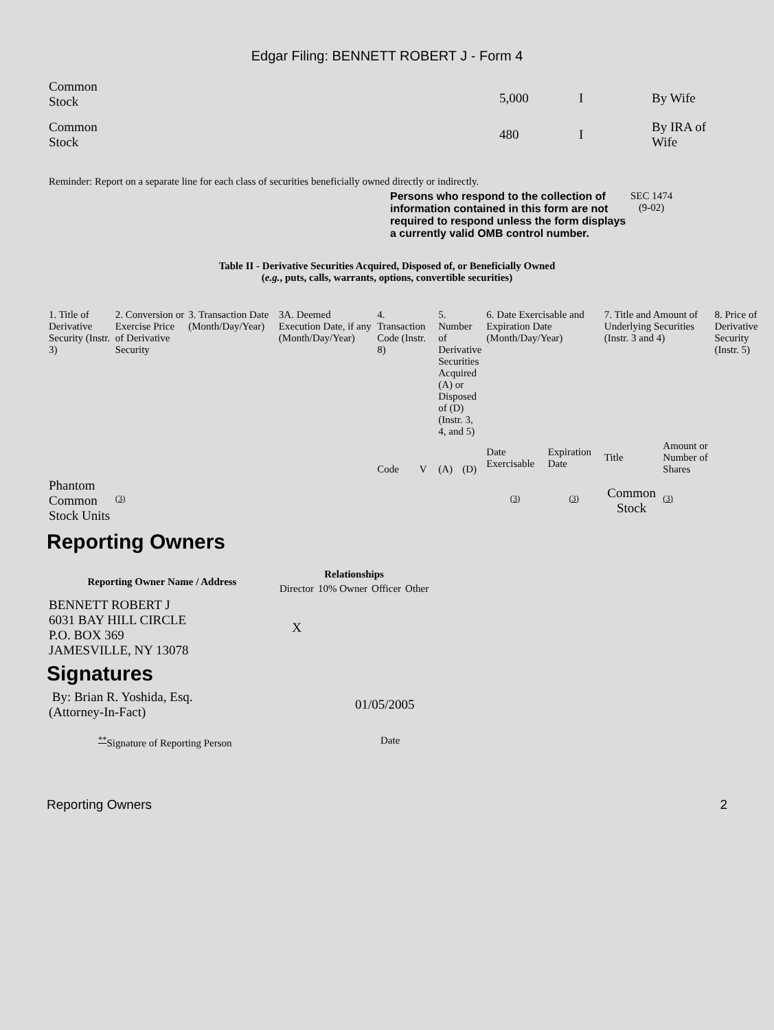Edgar Filing: BENNETT ROBERT J - Form 4
| Common Stock | 5,000 | I | By Wife |
| Common Stock | 480 | I | By IRA of Wife |
Reminder: Report on a separate line for each class of securities beneficially owned directly or indirectly.
Persons who respond to the collection of information contained in this form are not required to respond unless the form displays a currently valid OMB control number.
SEC 1474
(9-02)
Table II - Derivative Securities Acquired, Disposed of, or Beneficially Owned
(e.g., puts, calls, warrants, options, convertible securities)
| 1. Title of Derivative Security (Instr. 3) | 2. Conversion or Exercise Price of Derivative Security | 3. Transaction Date (Month/Day/Year) | 3A. Deemed Execution Date, if any (Month/Day/Year) | 4. Transaction Code (Instr. 8) | | 5. Number of Derivative Securities Acquired (A) or Disposed of (D) (Instr. 3, 4, and 5) | | 6. Date Exercisable and Expiration Date (Month/Day/Year) | | 7. Title and Amount of Underlying Securities (Instr. 3 and 4) | | 8. Price of Derivative Security (Instr. 5) |
| | | | | Code | V | (A) | (D) | Date Exercisable | Expiration Date | Title | Amount or Number of Shares | |
| Phantom Common Stock Units | <sup>(3)</sup> | | | | | | | <sup>(3)</sup> | <sup>(3)</sup> | Common Stock | <sup>(3)</sup> | |
Reporting Owners
| Reporting Owner Name / Address | Relationships | | | |
| --- | --- | --- | --- | --- |
| | Director | 10% Owner | Officer | Other |
| BENNETT ROBERT J 6031 BAY HILL CIRCLE P.O. BOX 369 JAMESVILLE, NY 13078 | X | | | |
Signatures
| By: Brian R. Yoshida, Esq. (Attorney-In-Fact) | 01/05/2005 |
| <sup>**</sup> Signature of Reporting Person | Date |
Reporting Owners 2